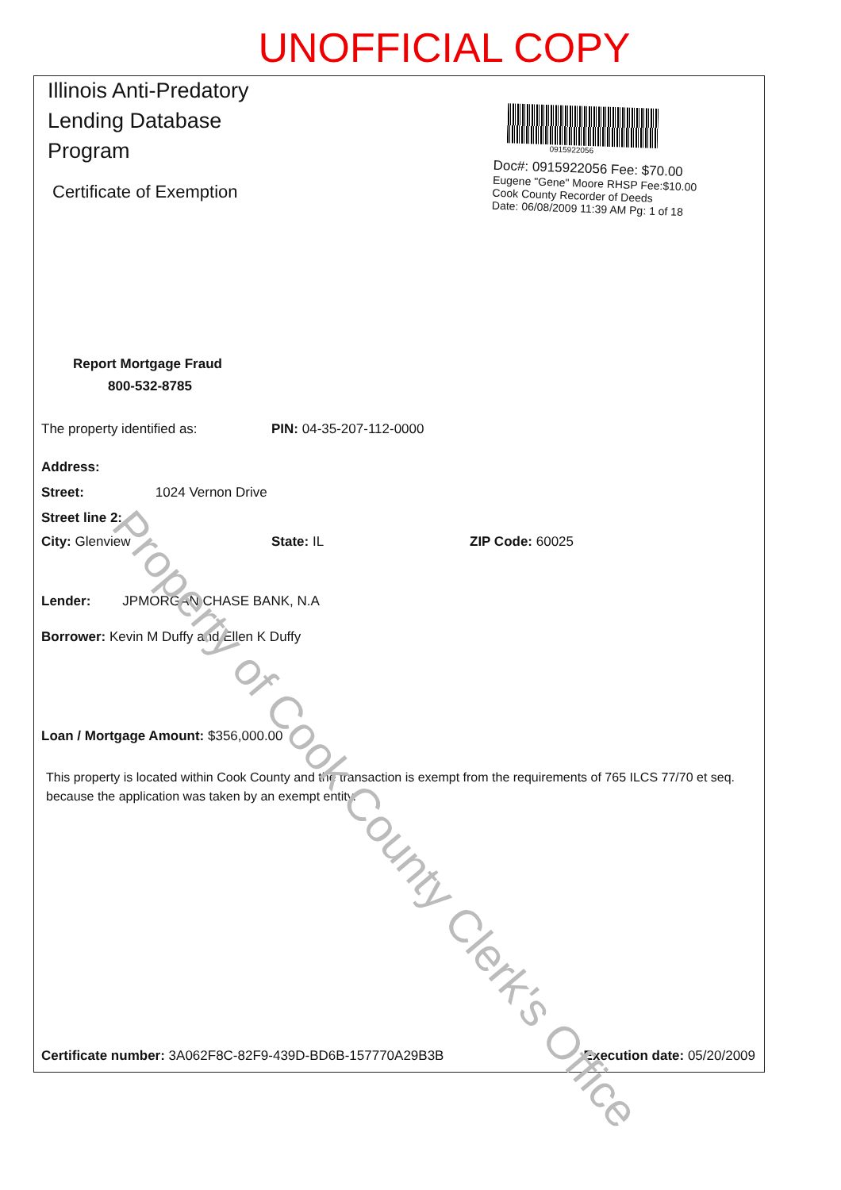UNOFFICIAL COPY
Illinois Anti-Predatory Lending Database Program
Certificate of Exemption
0915922056
Doc#: 0915922056 Fee: $70.00
Eugene "Gene" Moore RHSP Fee:$10.00
Cook County Recorder of Deeds
Date: 06/08/2009 11:39 AM Pg: 1 of 18
Report Mortgage Fraud
800-532-8785
The property identified as: PIN: 04-35-207-112-0000
Address:
Street: 1024 Vernon Drive
Street line 2:
City: Glenview State: IL ZIP Code: 60025
Lender: JPMORGAN CHASE BANK, N.A
Borrower: Kevin M Duffy and Ellen K Duffy
Loan / Mortgage Amount: $356,000.00
This property is located within Cook County and the transaction is exempt from the requirements of 765 ILCS 77/70 et seq. because the application was taken by an exempt entity.
Certificate number: 3A062F8C-82F9-439D-BD6B-157770A29B3B Execution date: 05/20/2009
Property of Cook County Clerk's Office